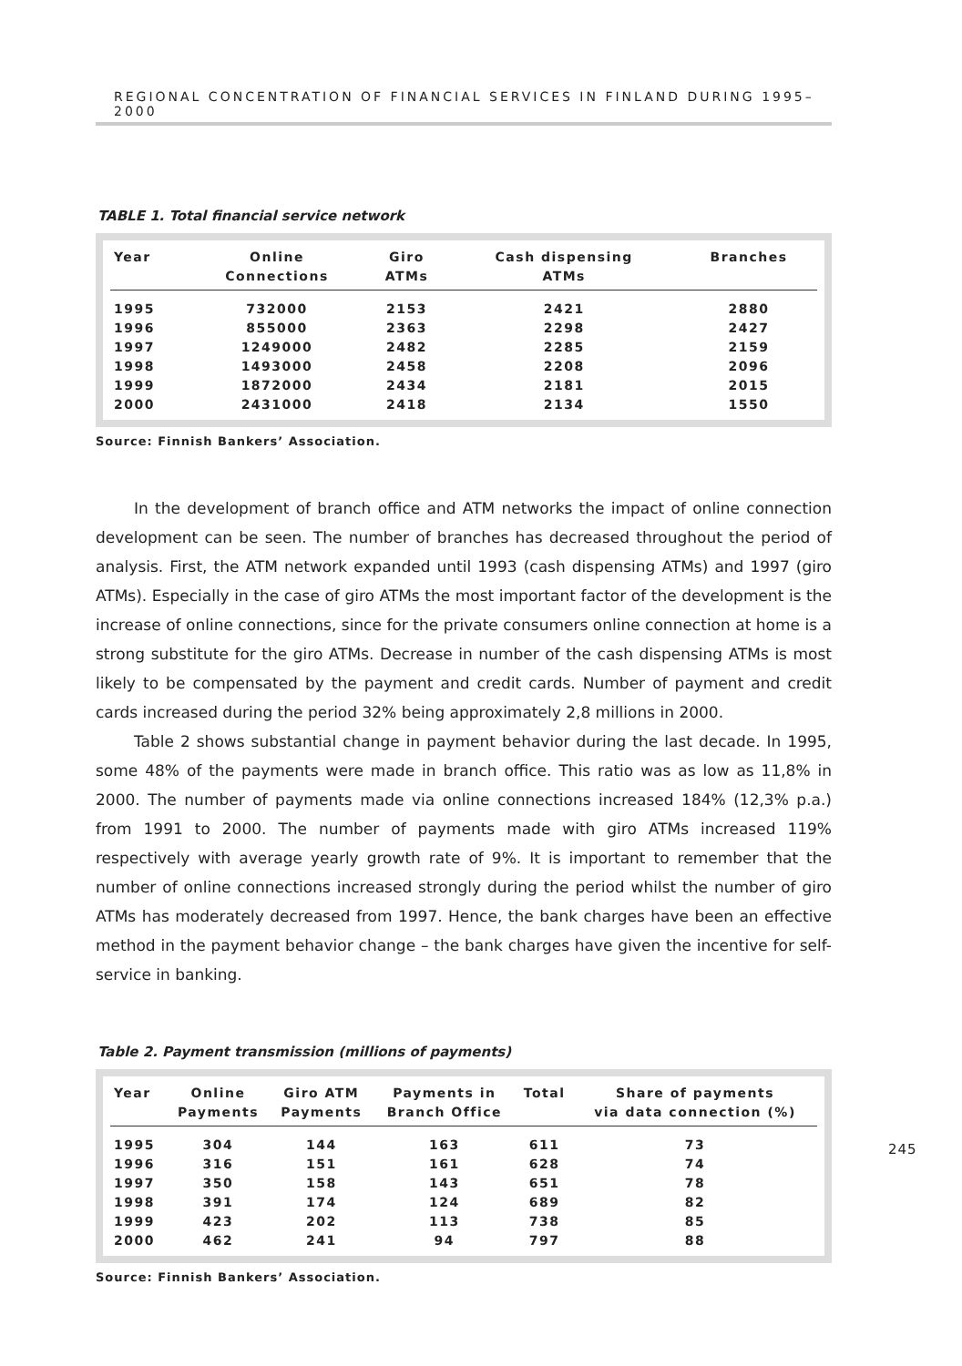REGIONAL CONCENTRATION OF FINANCIAL SERVICES IN FINLAND DURING 1995–2000
TABLE 1. Total financial service network
| Year | Online Connections | Giro ATMs | Cash dispensing ATMs | Branches |
| --- | --- | --- | --- | --- |
| 1995 | 732000 | 2153 | 2421 | 2880 |
| 1996 | 855000 | 2363 | 2298 | 2427 |
| 1997 | 1249000 | 2482 | 2285 | 2159 |
| 1998 | 1493000 | 2458 | 2208 | 2096 |
| 1999 | 1872000 | 2434 | 2181 | 2015 |
| 2000 | 2431000 | 2418 | 2134 | 1550 |
Source: Finnish Bankers’ Association.
In the development of branch office and ATM networks the impact of online connection development can be seen. The number of branches has decreased throughout the period of analysis. First, the ATM network expanded until 1993 (cash dispensing ATMs) and 1997 (giro ATMs). Especially in the case of giro ATMs the most important factor of the development is the increase of online connections, since for the private consumers online connection at home is a strong substitute for the giro ATMs. Decrease in number of the cash dispensing ATMs is most likely to be compensated by the payment and credit cards. Number of payment and credit cards increased during the period 32% being approximately 2,8 millions in 2000.
Table 2 shows substantial change in payment behavior during the last decade. In 1995, some 48% of the payments were made in branch office. This ratio was as low as 11,8% in 2000. The number of payments made via online connections increased 184% (12,3% p.a.) from 1991 to 2000. The number of payments made with giro ATMs increased 119% respectively with average yearly growth rate of 9%. It is important to remember that the number of online connections increased strongly during the period whilst the number of giro ATMs has moderately decreased from 1997. Hence, the bank charges have been an effective method in the payment behavior change – the bank charges have given the incentive for self-service in banking.
Table 2. Payment transmission (millions of payments)
| Year | Online Payments | Giro ATM Payments | Payments in Branch Office | Total | Share of payments via data connection (%) |
| --- | --- | --- | --- | --- | --- |
| 1995 | 304 | 144 | 163 | 611 | 73 |
| 1996 | 316 | 151 | 161 | 628 | 74 |
| 1997 | 350 | 158 | 143 | 651 | 78 |
| 1998 | 391 | 174 | 124 | 689 | 82 |
| 1999 | 423 | 202 | 113 | 738 | 85 |
| 2000 | 462 | 241 | 94 | 797 | 88 |
Source: Finnish Bankers’ Association.
245